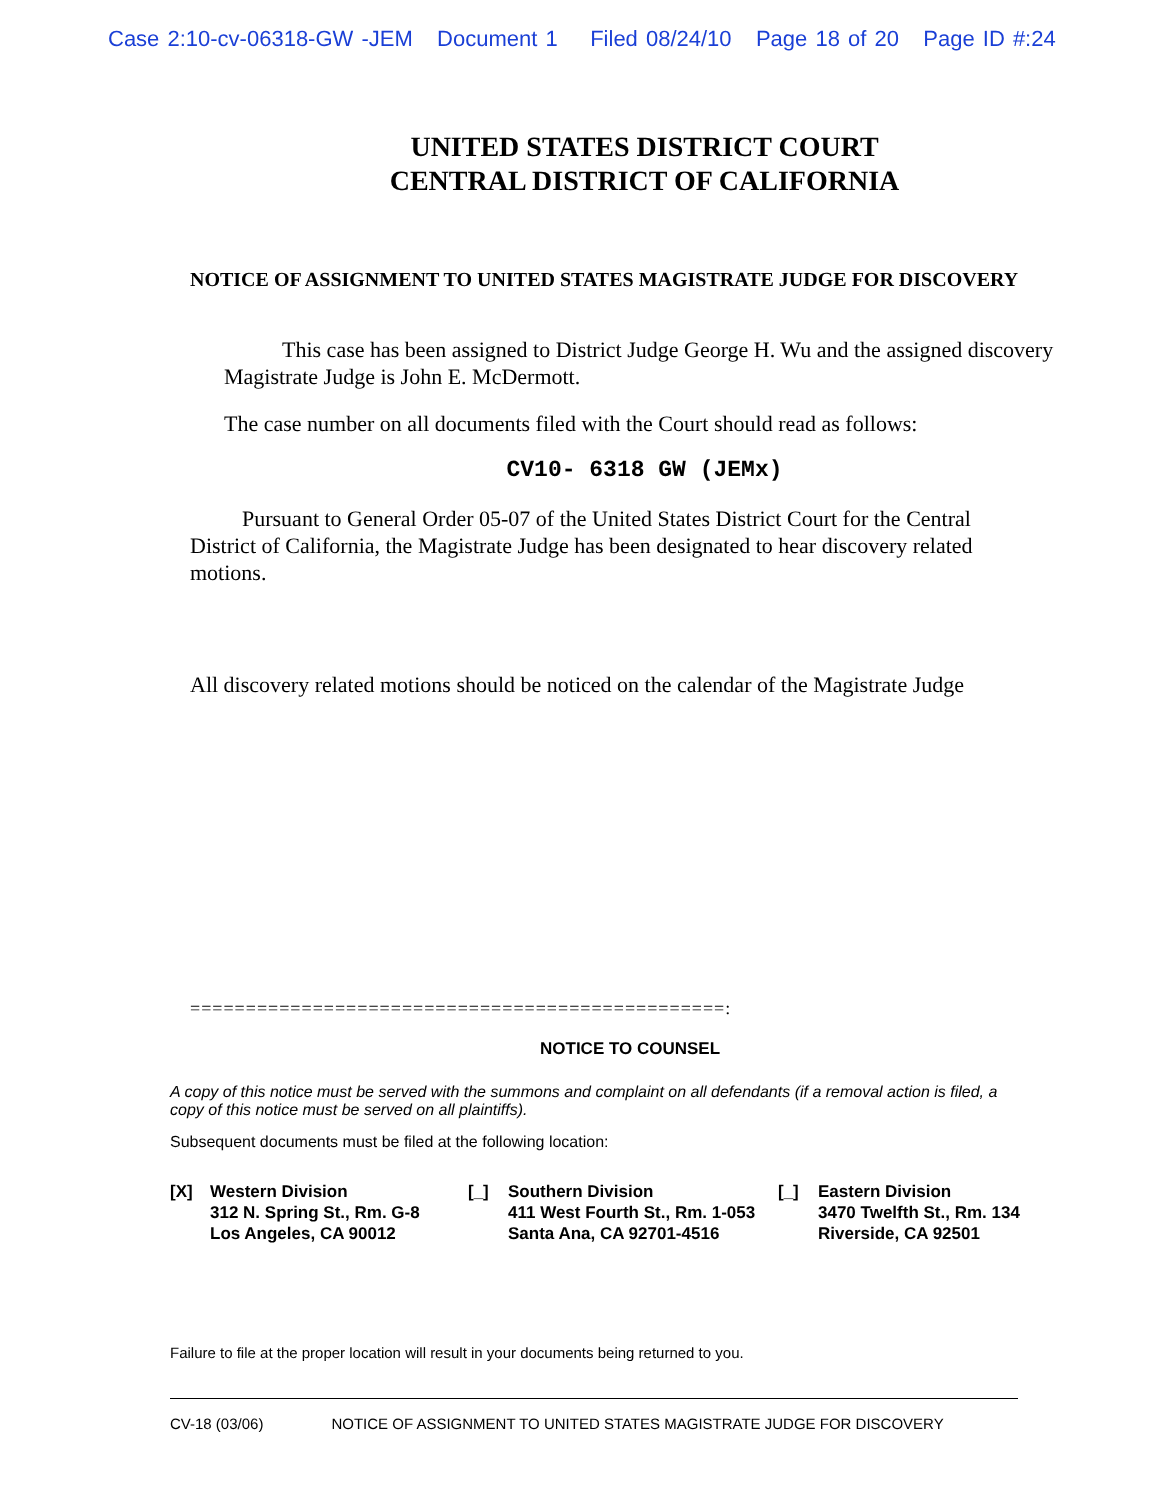Case 2:10-cv-06318-GW -JEM Document 1 Filed 08/24/10 Page 18 of 20 Page ID #:24
UNITED STATES DISTRICT COURT
CENTRAL DISTRICT OF CALIFORNIA
NOTICE OF ASSIGNMENT TO UNITED STATES MAGISTRATE JUDGE FOR DISCOVERY
This case has been assigned to District Judge George H. Wu and the assigned discovery Magistrate Judge is John E. McDermott.
The case number on all documents filed with the Court should read as follows:
CV10- 6318 GW (JEMx)
Pursuant to General Order 05-07 of the United States District Court for the Central District of California, the Magistrate Judge has been designated to hear discovery related motions.
All discovery related motions should be noticed on the calendar of the Magistrate Judge
================================================:
NOTICE TO COUNSEL
A copy of this notice must be served with the summons and complaint on all defendants (if a removal action is filed, a copy of this notice must be served on all plaintiffs).
Subsequent documents must be filed at the following location:
[X] Western Division
312 N. Spring St., Rm. G-8
Los Angeles, CA 90012
[_] Southern Division
411 West Fourth St., Rm. 1-053
Santa Ana, CA 92701-4516
[_] Eastern Division
3470 Twelfth St., Rm. 134
Riverside, CA 92501
Failure to file at the proper location will result in your documents being returned to you.
CV-18 (03/06) NOTICE OF ASSIGNMENT TO UNITED STATES MAGISTRATE JUDGE FOR DISCOVERY